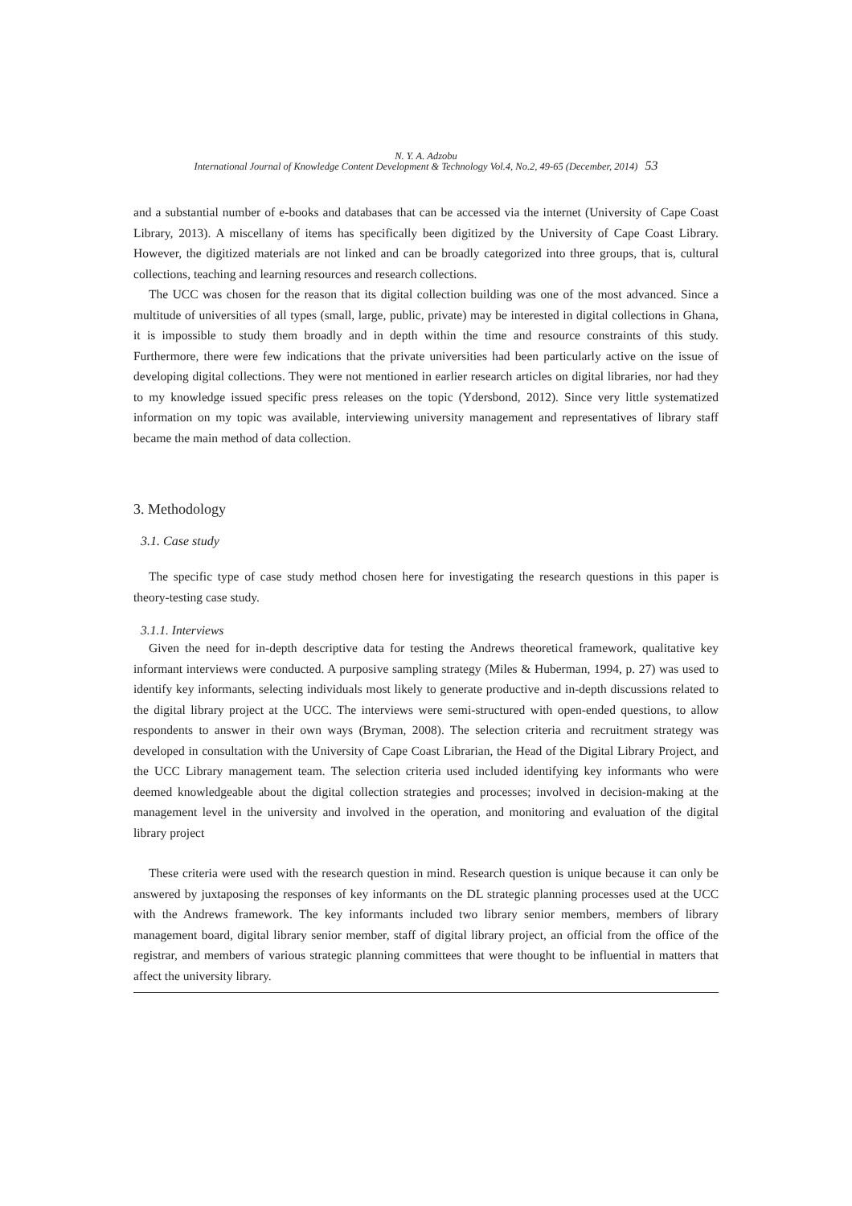N. Y. A. Adzobu
International Journal of Knowledge Content Development & Technology Vol.4, No.2, 49-65 (December, 2014) 53
and a substantial number of e-books and databases that can be accessed via the internet (University of Cape Coast Library, 2013). A miscellany of items has specifically been digitized by the University of Cape Coast Library. However, the digitized materials are not linked and can be broadly categorized into three groups, that is, cultural collections, teaching and learning resources and research collections.
The UCC was chosen for the reason that its digital collection building was one of the most advanced. Since a multitude of universities of all types (small, large, public, private) may be interested in digital collections in Ghana, it is impossible to study them broadly and in depth within the time and resource constraints of this study. Furthermore, there were few indications that the private universities had been particularly active on the issue of developing digital collections. They were not mentioned in earlier research articles on digital libraries, nor had they to my knowledge issued specific press releases on the topic (Ydersbond, 2012). Since very little systematized information on my topic was available, interviewing university management and representatives of library staff became the main method of data collection.
3. Methodology
3.1. Case study
The specific type of case study method chosen here for investigating the research questions in this paper is theory-testing case study.
3.1.1. Interviews
Given the need for in-depth descriptive data for testing the Andrews theoretical framework, qualitative key informant interviews were conducted. A purposive sampling strategy (Miles & Huberman, 1994, p. 27) was used to identify key informants, selecting individuals most likely to generate productive and in-depth discussions related to the digital library project at the UCC. The interviews were semi-structured with open-ended questions, to allow respondents to answer in their own ways (Bryman, 2008). The selection criteria and recruitment strategy was developed in consultation with the University of Cape Coast Librarian, the Head of the Digital Library Project, and the UCC Library management team. The selection criteria used included identifying key informants who were deemed knowledgeable about the digital collection strategies and processes; involved in decision-making at the management level in the university and involved in the operation, and monitoring and evaluation of the digital library project
These criteria were used with the research question in mind. Research question is unique because it can only be answered by juxtaposing the responses of key informants on the DL strategic planning processes used at the UCC with the Andrews framework. The key informants included two library senior members, members of library management board, digital library senior member, staff of digital library project, an official from the office of the registrar, and members of various strategic planning committees that were thought to be influential in matters that affect the university library.